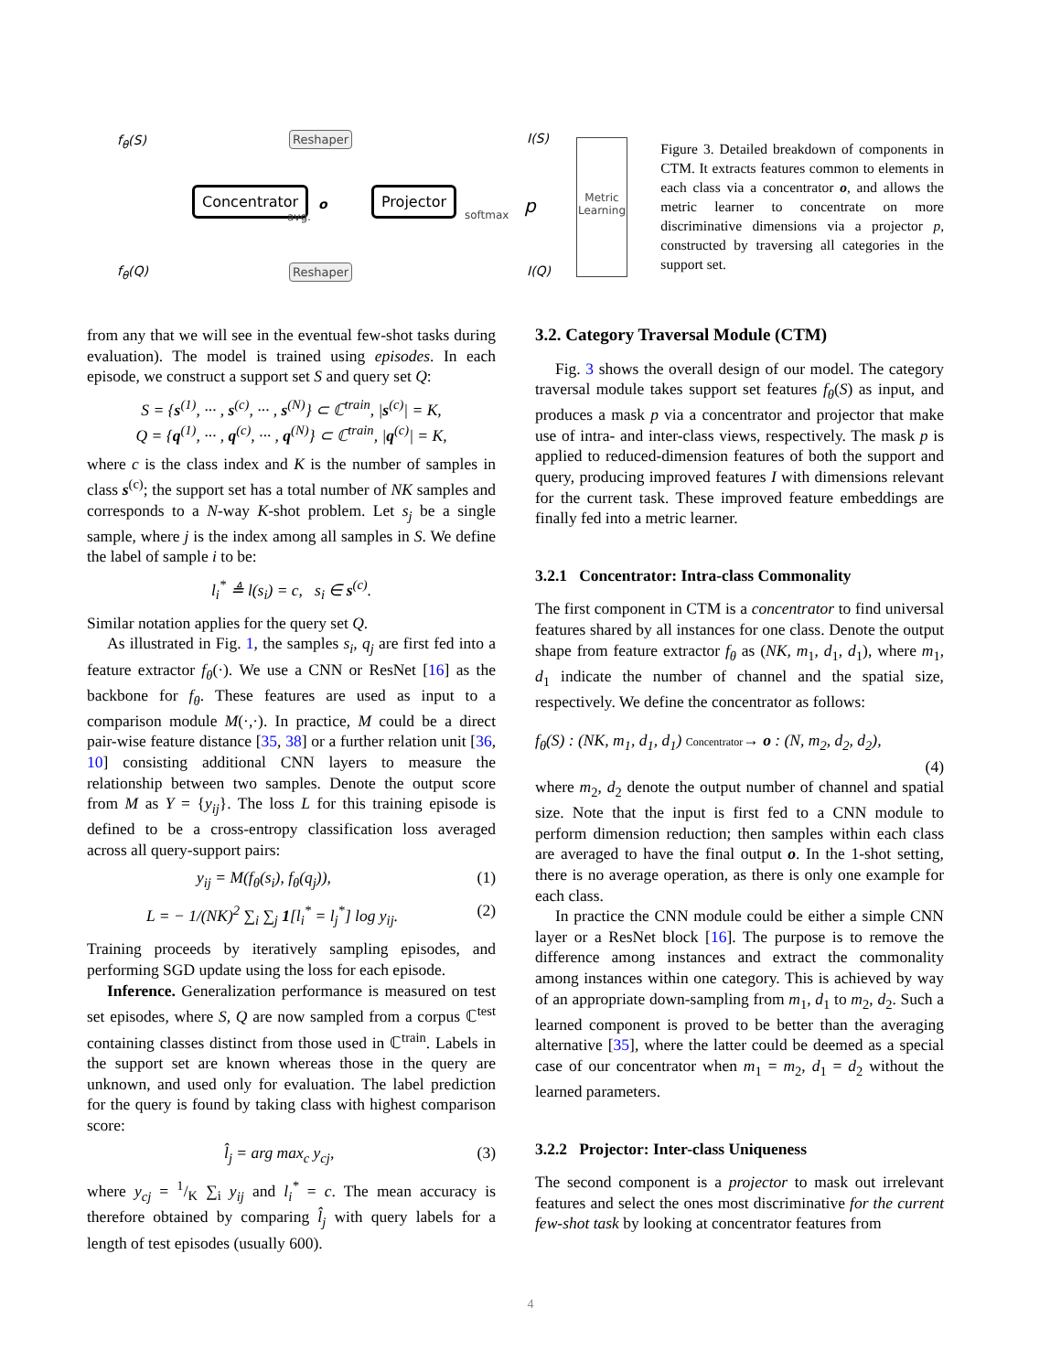f<sub>θ</sub>(S) Reshaper I(S)
Concentrator
avg.
o
Projector
softmax p
Metric Learning
f<sub>θ</sub>(Q) Reshaper I(Q)
Figure 3. Detailed breakdown of components in CTM. It extracts features common to elements in each class via a concentrator o, and allows the metric learner to concentrate on more discriminative dimensions via a projector p, constructed by traversing all categories in the support set.
from any that we will see in the eventual few-shot tasks during evaluation). The model is trained using episodes. In each episode, we construct a support set S and query set Q:
S = {s<sup>(1)</sup>, ··· , s<sup>(c)</sup>, ··· , s<sup>(N)</sup>} ⊂ ℂ<sup>train</sup>, |s<sup>(c)</sup>| = K,
Q = {q<sup>(1)</sup>, ··· , q<sup>(c)</sup>, ··· , q<sup>(N)</sup>} ⊂ ℂ<sup>train</sup>, |q<sup>(c)</sup>| = K,
where c is the class index and K is the number of samples in class s<sup>(c)</sup>; the support set has a total number of NK samples and corresponds to a N-way K-shot problem. Let s<sub>j</sub> be a single sample, where j is the index among all samples in S. We define the label of sample i to be:
l<sub>i</sub><sup>*</sup> ≜ l(s<sub>i</sub>) = c, s<sub>i</sub> ∈ s<sup>(c)</sup>.
Similar notation applies for the query set Q.
As illustrated in Fig. 1, the samples s<sub>i</sub>, q<sub>j</sub> are first fed into a feature extractor f<sub>θ</sub>(·). We use a CNN or ResNet [16] as the backbone for f<sub>θ</sub>. These features are used as input to a comparison module M(·,·). In practice, M could be a direct pair-wise feature distance [35, 38] or a further relation unit [36, 10] consisting additional CNN layers to measure the relationship between two samples. Denote the output score from M as Y = {y<sub>ij</sub>}. The loss L for this training episode is defined to be a cross-entropy classification loss averaged across all query-support pairs:
y<sub>ij</sub> = M(f<sub>θ</sub>(s<sub>i</sub>), f<sub>θ</sub>(q<sub>j</sub>)), (1)
L = − 1/(NK)<sup>2</sup> ∑<sub>i</sub> ∑<sub>j</sub> 1[l<sub>i</sub><sup>*</sup> = l<sub>j</sub><sup>*</sup>] log y<sub>ij</sub>. (2)
Training proceeds by iteratively sampling episodes, and performing SGD update using the loss for each episode.
Inference. Generalization performance is measured on test set episodes, where S, Q are now sampled from a corpus ℂ<sup>test</sup> containing classes distinct from those used in ℂ<sup>train</sup>. Labels in the support set are known whereas those in the query are unknown, and used only for evaluation. The label prediction for the query is found by taking class with highest comparison score:
l̂<sub>j</sub> = arg max<sub>c</sub> y<sub>cj</sub>, (3)
where y<sub>cj</sub> = 1/K ∑<sub>i</sub> y<sub>ij</sub> and l<sub>i</sub><sup>*</sup> = c. The mean accuracy is therefore obtained by comparing l̂<sub>j</sub> with query labels for a length of test episodes (usually 600).
3.2. Category Traversal Module (CTM)
Fig. 3 shows the overall design of our model. The category traversal module takes support set features f<sub>θ</sub>(S) as input, and produces a mask p via a concentrator and projector that make use of intra- and inter-class views, respectively. The mask p is applied to reduced-dimension features of both the support and query, producing improved features I with dimensions relevant for the current task. These improved feature embeddings are finally fed into a metric learner.
3.2.1 Concentrator: Intra-class Commonality
The first component in CTM is a concentrator to find universal features shared by all instances for one class. Denote the output shape from feature extractor f<sub>θ</sub> as (NK, m<sub>1</sub>, d<sub>1</sub>, d<sub>1</sub>), where m<sub>1</sub>, d<sub>1</sub> indicate the number of channel and the spatial size, respectively. We define the concentrator as follows:
f<sub>θ</sub>(S) : (NK, m<sub>1</sub>, d<sub>1</sub>, d<sub>1</sub>) Concentrator→ o : (N, m<sub>2</sub>, d<sub>2</sub>, d<sub>2</sub>),
(4)
where m<sub>2</sub>, d<sub>2</sub> denote the output number of channel and spatial size. Note that the input is first fed to a CNN module to perform dimension reduction; then samples within each class are averaged to have the final output o. In the 1-shot setting, there is no average operation, as there is only one example for each class.
In practice the CNN module could be either a simple CNN layer or a ResNet block [16]. The purpose is to remove the difference among instances and extract the commonality among instances within one category. This is achieved by way of an appropriate down-sampling from m<sub>1</sub>, d<sub>1</sub> to m<sub>2</sub>, d<sub>2</sub>. Such a learned component is proved to be better than the averaging alternative [35], where the latter could be deemed as a special case of our concentrator when m<sub>1</sub> = m<sub>2</sub>, d<sub>1</sub> = d<sub>2</sub> without the learned parameters.
3.2.2 Projector: Inter-class Uniqueness
The second component is a projector to mask out irrelevant features and select the ones most discriminative for the current few-shot task by looking at concentrator features from
4